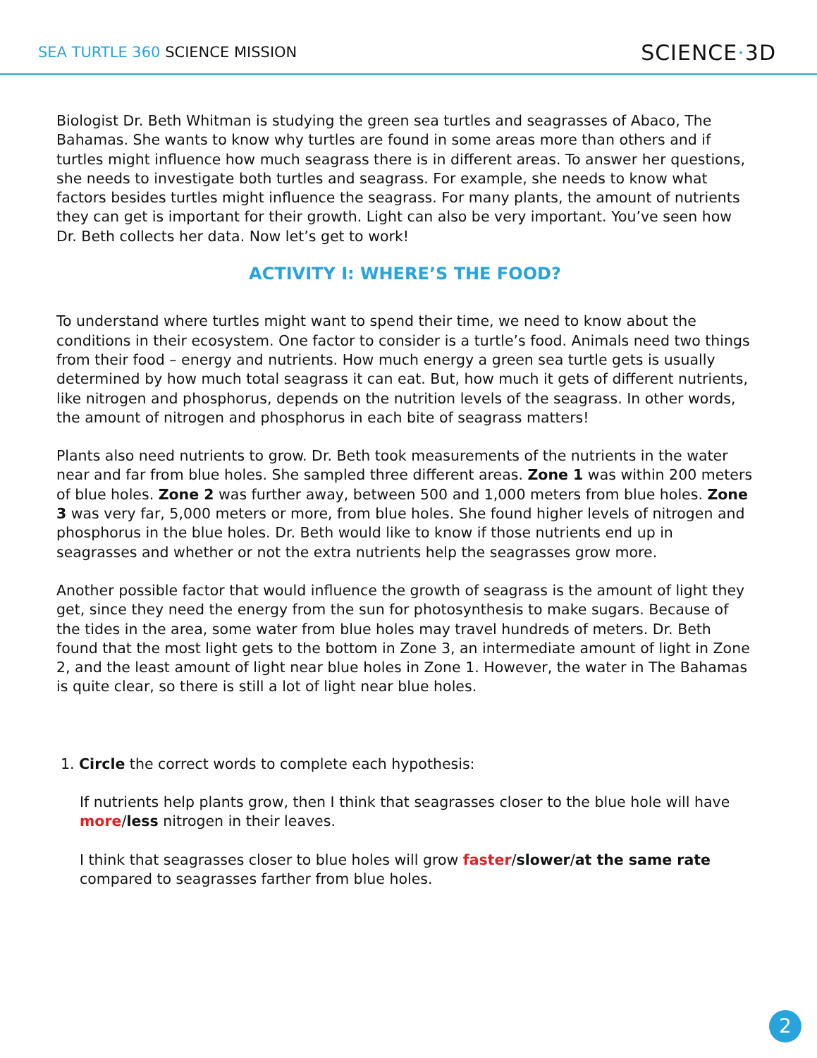SEA TURTLE 360 SCIENCE MISSION
SCIENCE·3D
Biologist Dr. Beth Whitman is studying the green sea turtles and seagrasses of Abaco, The Bahamas. She wants to know why turtles are found in some areas more than others and if turtles might influence how much seagrass there is in different areas. To answer her questions, she needs to investigate both turtles and seagrass. For example, she needs to know what factors besides turtles might influence the seagrass. For many plants, the amount of nutrients they can get is important for their growth. Light can also be very important. You’ve seen how Dr. Beth collects her data. Now let’s get to work!
ACTIVITY I: WHERE’S THE FOOD?
To understand where turtles might want to spend their time, we need to know about the conditions in their ecosystem. One factor to consider is a turtle’s food. Animals need two things from their food – energy and nutrients. How much energy a green sea turtle gets is usually determined by how much total seagrass it can eat. But, how much it gets of different nutrients, like nitrogen and phosphorus, depends on the nutrition levels of the seagrass. In other words, the amount of nitrogen and phosphorus in each bite of seagrass matters!
Plants also need nutrients to grow. Dr. Beth took measurements of the nutrients in the water near and far from blue holes. She sampled three different areas. Zone 1 was within 200 meters of blue holes. Zone 2 was further away, between 500 and 1,000 meters from blue holes. Zone 3 was very far, 5,000 meters or more, from blue holes. She found higher levels of nitrogen and phosphorus in the blue holes. Dr. Beth would like to know if those nutrients end up in seagrasses and whether or not the extra nutrients help the seagrasses grow more.
Another possible factor that would influence the growth of seagrass is the amount of light they get, since they need the energy from the sun for photosynthesis to make sugars. Because of the tides in the area, some water from blue holes may travel hundreds of meters. Dr. Beth found that the most light gets to the bottom in Zone 3, an intermediate amount of light in Zone 2, and the least amount of light near blue holes in Zone 1. However, the water in The Bahamas is quite clear, so there is still a lot of light near blue holes.
1. Circle the correct words to complete each hypothesis:
If nutrients help plants grow, then I think that seagrasses closer to the blue hole will have more/less nitrogen in their leaves.
I think that seagrasses closer to blue holes will grow faster/slower/at the same rate compared to seagrasses farther from blue holes.
2